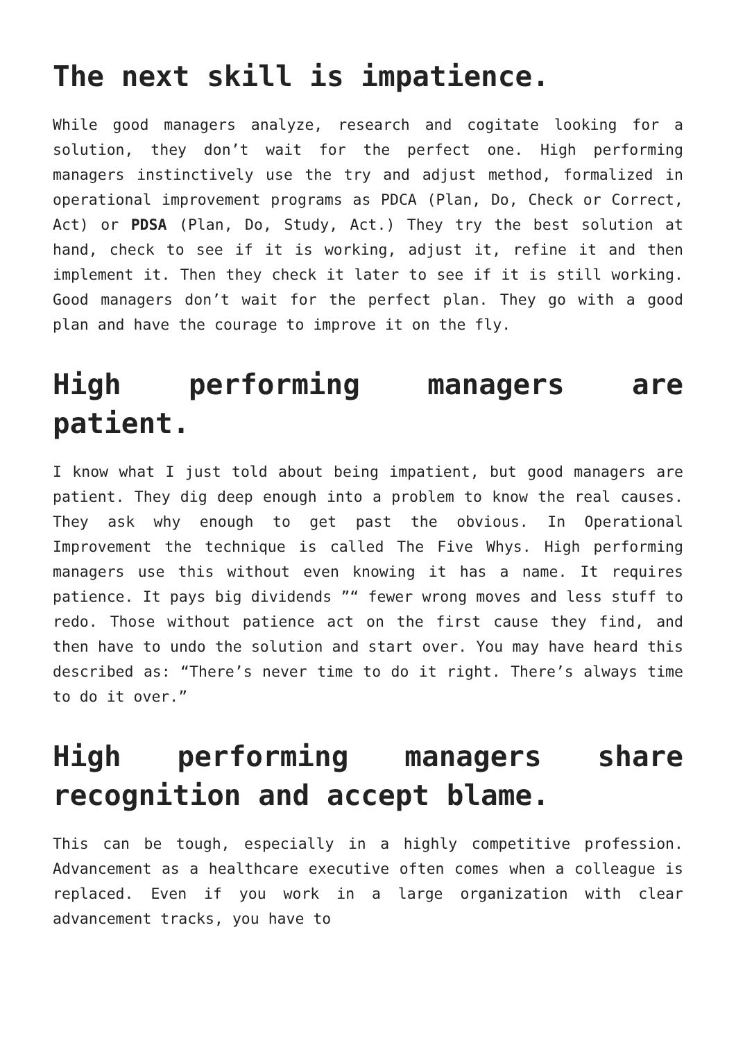The next skill is impatience.
While good managers analyze, research and cogitate looking for a solution, they don’t wait for the perfect one. High performing managers instinctively use the try and adjust method, formalized in operational improvement programs as PDCA (Plan, Do, Check or Correct, Act) or PDSA (Plan, Do, Study, Act.) They try the best solution at hand, check to see if it is working, adjust it, refine it and then implement it. Then they check it later to see if it is still working. Good managers don’t wait for the perfect plan. They go with a good plan and have the courage to improve it on the fly.
High performing managers are patient.
I know what I just told about being impatient, but good managers are patient. They dig deep enough into a problem to know the real causes. They ask why enough to get past the obvious. In Operational Improvement the technique is called The Five Whys. High performing managers use this without even knowing it has a name. It requires patience. It pays big dividends ”“ fewer wrong moves and less stuff to redo. Those without patience act on the first cause they find, and then have to undo the solution and start over. You may have heard this described as: “There’s never time to do it right. There’s always time to do it over.”
High performing managers share recognition and accept blame.
This can be tough, especially in a highly competitive profession. Advancement as a healthcare executive often comes when a colleague is replaced. Even if you work in a large organization with clear advancement tracks, you have to